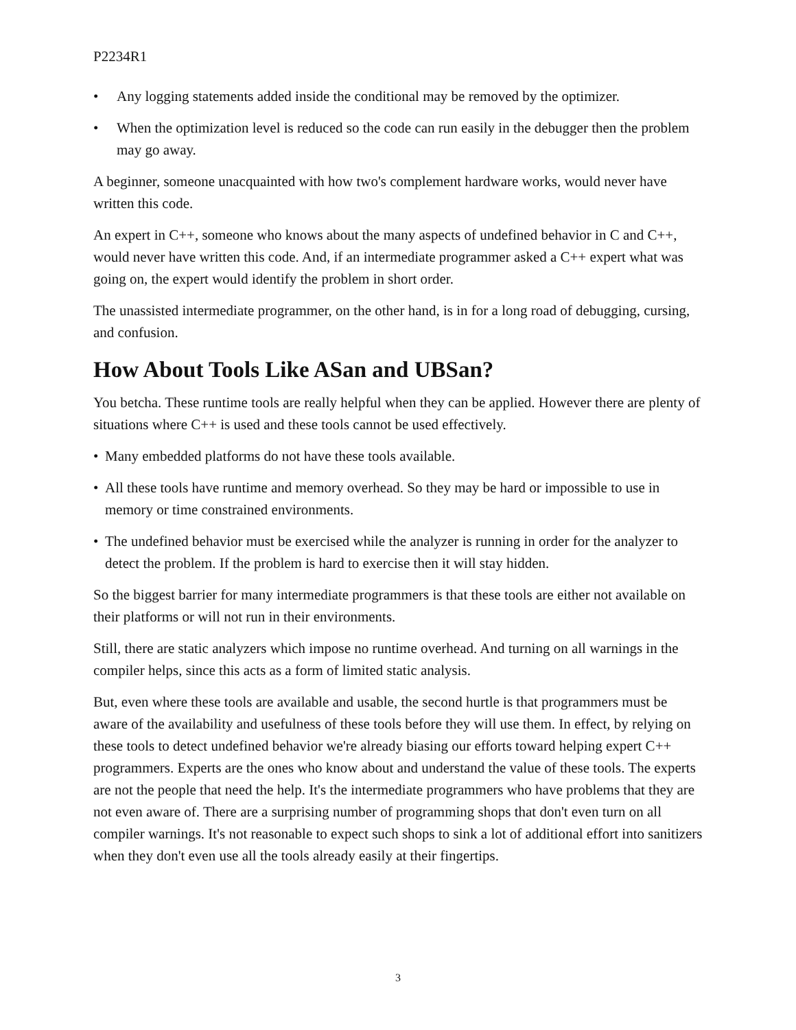P2234R1
• Any logging statements added inside the conditional may be removed by the optimizer.
• When the optimization level is reduced so the code can run easily in the debugger then the problem may go away.
A beginner, someone unacquainted with how two's complement hardware works, would never have written this code.
An expert in C++, someone who knows about the many aspects of undefined behavior in C and C++, would never have written this code. And, if an intermediate programmer asked a C++ expert what was going on, the expert would identify the problem in short order.
The unassisted intermediate programmer, on the other hand, is in for a long road of debugging, cursing, and confusion.
How About Tools Like ASan and UBSan?
You betcha. These runtime tools are really helpful when they can be applied. However there are plenty of situations where C++ is used and these tools cannot be used effectively.
• Many embedded platforms do not have these tools available.
• All these tools have runtime and memory overhead. So they may be hard or impossible to use in memory or time constrained environments.
• The undefined behavior must be exercised while the analyzer is running in order for the analyzer to detect the problem. If the problem is hard to exercise then it will stay hidden.
So the biggest barrier for many intermediate programmers is that these tools are either not available on their platforms or will not run in their environments.
Still, there are static analyzers which impose no runtime overhead. And turning on all warnings in the compiler helps, since this acts as a form of limited static analysis.
But, even where these tools are available and usable, the second hurtle is that programmers must be aware of the availability and usefulness of these tools before they will use them. In effect, by relying on these tools to detect undefined behavior we're already biasing our efforts toward helping expert C++ programmers. Experts are the ones who know about and understand the value of these tools. The experts are not the people that need the help. It's the intermediate programmers who have problems that they are not even aware of. There are a surprising number of programming shops that don't even turn on all compiler warnings. It's not reasonable to expect such shops to sink a lot of additional effort into sanitizers when they don't even use all the tools already easily at their fingertips.
3